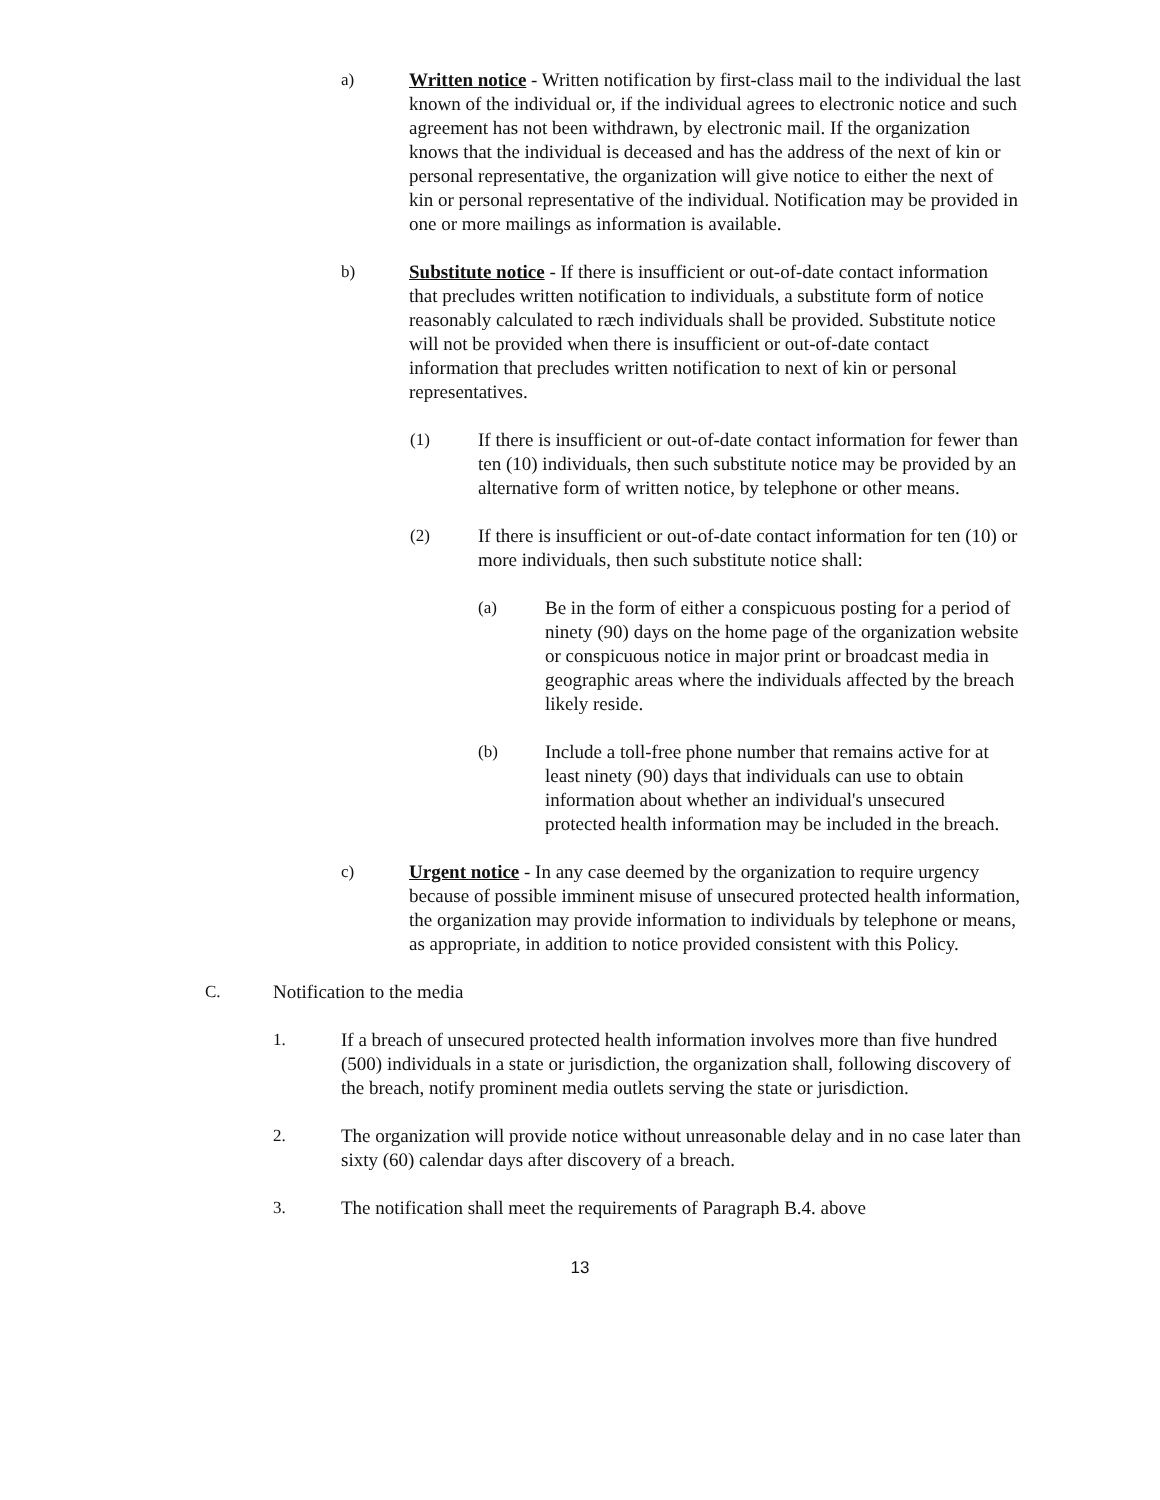a) Written notice - Written notification by first-class mail to the individual the last known of the individual or, if the individual agrees to electronic notice and such agreement has not been withdrawn, by electronic mail. If the organization knows that the individual is deceased and has the address of the next of kin or personal representative, the organization will give notice to either the next of kin or personal representative of the individual. Notification may be provided in one or more mailings as information is available.
b) Substitute notice - If there is insufficient or out-of-date contact information that precludes written notification to individuals, a substitute form of notice reasonably calculated to ræch individuals shall be provided. Substitute notice will not be provided when there is insufficient or out-of-date contact information that precludes written notification to next of kin or personal representatives.
(1) If there is insufficient or out-of-date contact information for fewer than ten (10) individuals, then such substitute notice may be provided by an alternative form of written notice, by telephone or other means.
(2) If there is insufficient or out-of-date contact information for ten (10) or more individuals, then such substitute notice shall:
(a) Be in the form of either a conspicuous posting for a period of ninety (90) days on the home page of the organization website or conspicuous notice in major print or broadcast media in geographic areas where the individuals affected by the breach likely reside.
(b) Include a toll-free phone number that remains active for at least ninety (90) days that individuals can use to obtain information about whether an individual's unsecured protected health information may be included in the breach.
c) Urgent notice - In any case deemed by the organization to require urgency because of possible imminent misuse of unsecured protected health information, the organization may provide information to individuals by telephone or means, as appropriate, in addition to notice provided consistent with this Policy.
C. Notification to the media
1. If a breach of unsecured protected health information involves more than five hundred (500) individuals in a state or jurisdiction, the organization shall, following discovery of the breach, notify prominent media outlets serving the state or jurisdiction.
2. The organization will provide notice without unreasonable delay and in no case later than sixty (60) calendar days after discovery of a breach.
3. The notification shall meet the requirements of Paragraph B.4. above
13